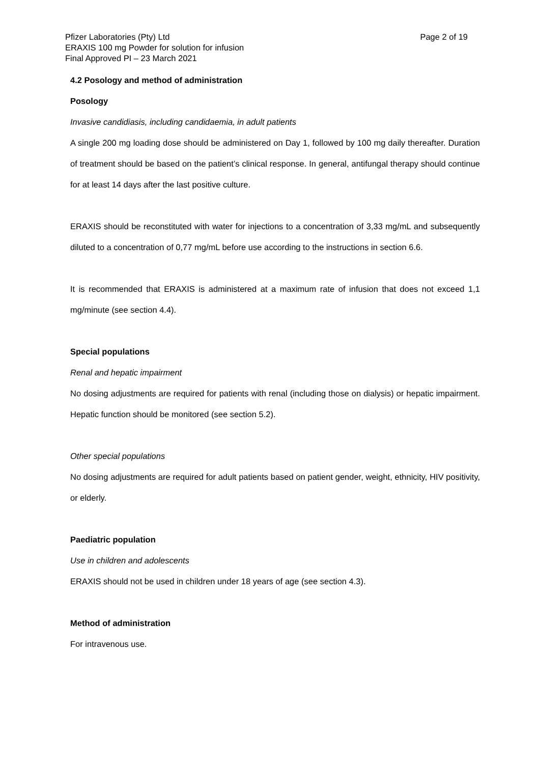Pfizer Laboratories (Pty) Ltd
ERAXIS 100 mg Powder for solution for infusion
Final Approved PI – 23 March 2021
Page 2 of 19
4.2 Posology and method of administration
Posology
Invasive candidiasis, including candidaemia, in adult patients
A single 200 mg loading dose should be administered on Day 1, followed by 100 mg daily thereafter. Duration of treatment should be based on the patient’s clinical response. In general, antifungal therapy should continue for at least 14 days after the last positive culture.
ERAXIS should be reconstituted with water for injections to a concentration of 3,33 mg/mL and subsequently diluted to a concentration of 0,77 mg/mL before use according to the instructions in section 6.6.
It is recommended that ERAXIS is administered at a maximum rate of infusion that does not exceed 1,1 mg/minute (see section 4.4).
Special populations
Renal and hepatic impairment
No dosing adjustments are required for patients with renal (including those on dialysis) or hepatic impairment. Hepatic function should be monitored (see section 5.2).
Other special populations
No dosing adjustments are required for adult patients based on patient gender, weight, ethnicity, HIV positivity, or elderly.
Paediatric population
Use in children and adolescents
ERAXIS should not be used in children under 18 years of age (see section 4.3).
Method of administration
For intravenous use.